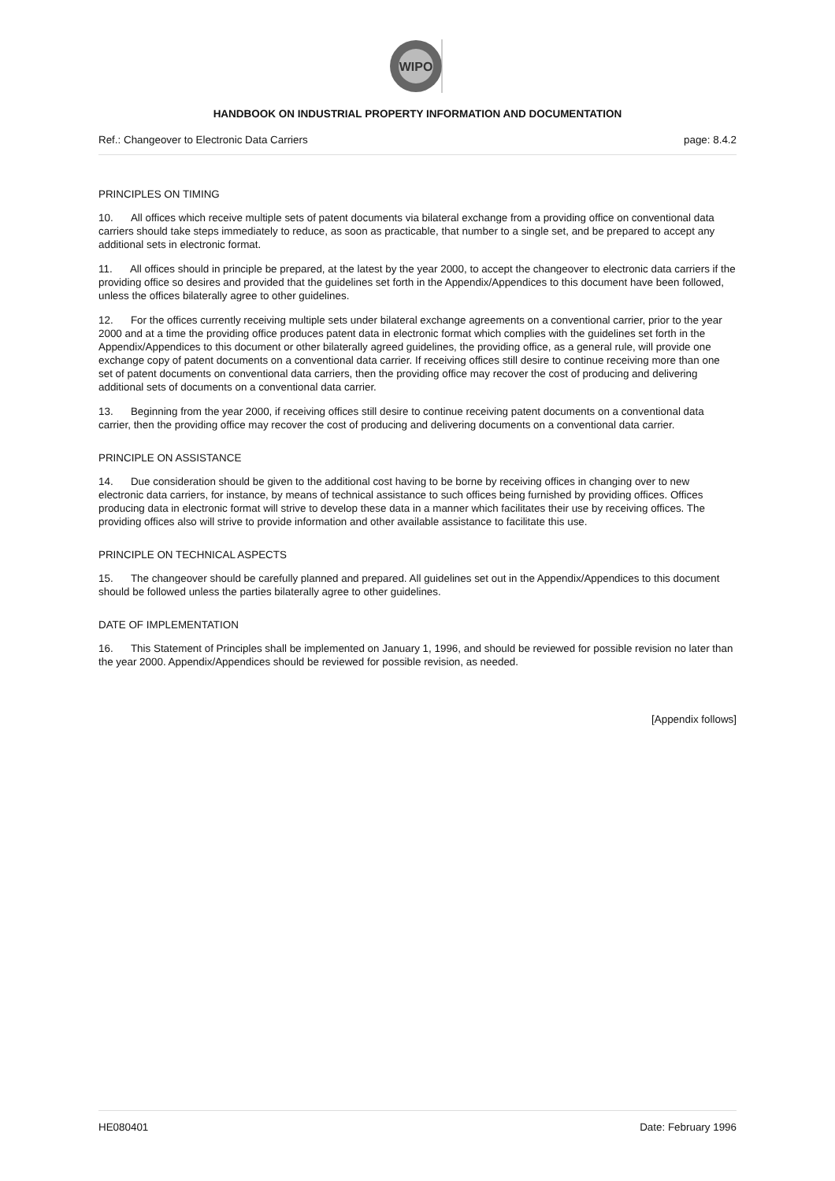WIPO
HANDBOOK ON INDUSTRIAL PROPERTY INFORMATION AND DOCUMENTATION
Ref.: Changeover to Electronic Data Carriers page: 8.4.2
PRINCIPLES ON TIMING
10. All offices which receive multiple sets of patent documents via bilateral exchange from a providing office on conventional data carriers should take steps immediately to reduce, as soon as practicable, that number to a single set, and be prepared to accept any additional sets in electronic format.
11. All offices should in principle be prepared, at the latest by the year 2000, to accept the changeover to electronic data carriers if the providing office so desires and provided that the guidelines set forth in the Appendix/Appendices to this document have been followed, unless the offices bilaterally agree to other guidelines.
12. For the offices currently receiving multiple sets under bilateral exchange agreements on a conventional carrier, prior to the year 2000 and at a time the providing office produces patent data in electronic format which complies with the guidelines set forth in the Appendix/Appendices to this document or other bilaterally agreed guidelines, the providing office, as a general rule, will provide one exchange copy of patent documents on a conventional data carrier. If receiving offices still desire to continue receiving more than one set of patent documents on conventional data carriers, then the providing office may recover the cost of producing and delivering additional sets of documents on a conventional data carrier.
13. Beginning from the year 2000, if receiving offices still desire to continue receiving patent documents on a conventional data carrier, then the providing office may recover the cost of producing and delivering documents on a conventional data carrier.
PRINCIPLE ON ASSISTANCE
14. Due consideration should be given to the additional cost having to be borne by receiving offices in changing over to new electronic data carriers, for instance, by means of technical assistance to such offices being furnished by providing offices. Offices producing data in electronic format will strive to develop these data in a manner which facilitates their use by receiving offices. The providing offices also will strive to provide information and other available assistance to facilitate this use.
PRINCIPLE ON TECHNICAL ASPECTS
15. The changeover should be carefully planned and prepared. All guidelines set out in the Appendix/Appendices to this document should be followed unless the parties bilaterally agree to other guidelines.
DATE OF IMPLEMENTATION
16. This Statement of Principles shall be implemented on January 1, 1996, and should be reviewed for possible revision no later than the year 2000. Appendix/Appendices should be reviewed for possible revision, as needed.
[Appendix follows]
HE080401 Date: February 1996